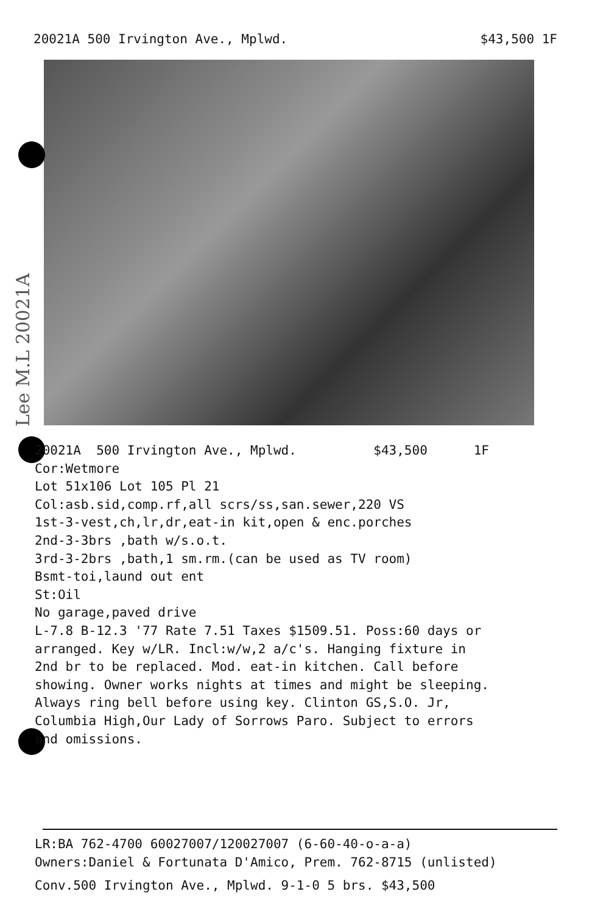20021A 500 Irvington Ave., Mplwd. $43,500 1F
Lee M.L 20021A
20021A 500 Irvington Ave., Mplwd. $43,500 1F Cor:Wetmore Lot 51x106 Lot 105 Pl 21 Col:asb.sid,comp.rf,all scrs/ss,san.sewer,220 VS 1st-3-vest,ch,lr,dr,eat-in kit,open & enc.porches 2nd-3-3brs ,bath w/s.o.t. 3rd-3-2brs ,bath,1 sm.rm.(can be used as TV room) Bsmt-toi,laund out ent St:Oil No garage,paved drive L-7.8 B-12.3 '77 Rate 7.51 Taxes $1509.51. Poss:60 days or arranged. Key w/LR. Incl:w/w,2 a/c's. Hanging fixture in 2nd br to be replaced. Mod. eat-in kitchen. Call before showing. Owner works nights at times and might be sleeping. Always ring bell before using key. Clinton GS,S.O. Jr, Columbia High,Our Lady of Sorrows Paro. Subject to errors and omissions.
LR:BA 762-4700 60027007/120027007 (6-60-40-o-a-a)
Owners:Daniel & Fortunata D'Amico, Prem. 762-8715 (unlisted)
Conv.500 Irvington Ave., Mplwd. 9-1-0 5 brs. $43,500